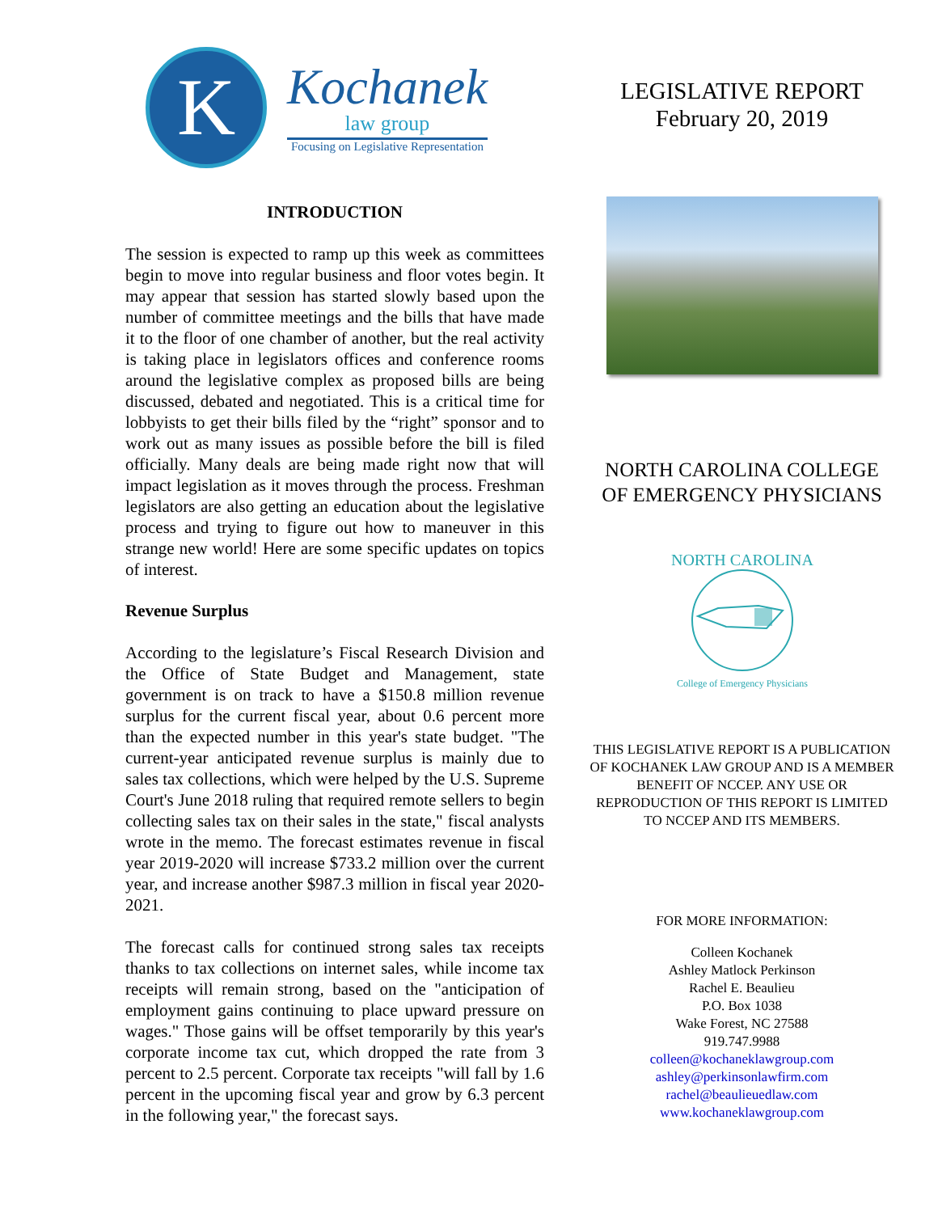K
Kochanek
law group
Focusing on Legislative Representation
INTRODUCTION
The session is expected to ramp up this week as committees begin to move into regular business and floor votes begin. It may appear that session has started slowly based upon the number of committee meetings and the bills that have made it to the floor of one chamber of another, but the real activity is taking place in legislators offices and conference rooms around the legislative complex as proposed bills are being discussed, debated and negotiated. This is a critical time for lobbyists to get their bills filed by the “right” sponsor and to work out as many issues as possible before the bill is filed officially. Many deals are being made right now that will impact legislation as it moves through the process. Freshman legislators are also getting an education about the legislative process and trying to figure out how to maneuver in this strange new world! Here are some specific updates on topics of interest.
Revenue Surplus
According to the legislature’s Fiscal Research Division and the Office of State Budget and Management, state government is on track to have a $150.8 million revenue surplus for the current fiscal year, about 0.6 percent more than the expected number in this year's state budget. "The current-year anticipated revenue surplus is mainly due to sales tax collections, which were helped by the U.S. Supreme Court's June 2018 ruling that required remote sellers to begin collecting sales tax on their sales in the state," fiscal analysts wrote in the memo. The forecast estimates revenue in fiscal year 2019-2020 will increase $733.2 million over the current year, and increase another $987.3 million in fiscal year 2020-2021.
The forecast calls for continued strong sales tax receipts thanks to tax collections on internet sales, while income tax receipts will remain strong, based on the "anticipation of employment gains continuing to place upward pressure on wages." Those gains will be offset temporarily by this year's corporate income tax cut, which dropped the rate from 3 percent to 2.5 percent. Corporate tax receipts "will fall by 1.6 percent in the upcoming fiscal year and grow by 6.3 percent in the following year," the forecast says.
LEGISLATIVE REPORT
February 20, 2019
NORTH CAROLINA COLLEGE
OF EMERGENCY PHYSICIANS
NORTH CAROLINA
College of Emergency Physicians
THIS LEGISLATIVE REPORT IS A PUBLICATION OF KOCHANEK LAW GROUP AND IS A MEMBER BENEFIT OF NCCEP. ANY USE OR REPRODUCTION OF THIS REPORT IS LIMITED TO NCCEP AND ITS MEMBERS.
FOR MORE INFORMATION:
Colleen Kochanek
Ashley Matlock Perkinson
Rachel E. Beaulieu
P.O. Box 1038
Wake Forest, NC 27588
919.747.9988
colleen@kochaneklawgroup.com
ashley@perkinsonlawfirm.com
rachel@beaulieuedlaw.com
www.kochaneklawgroup.com